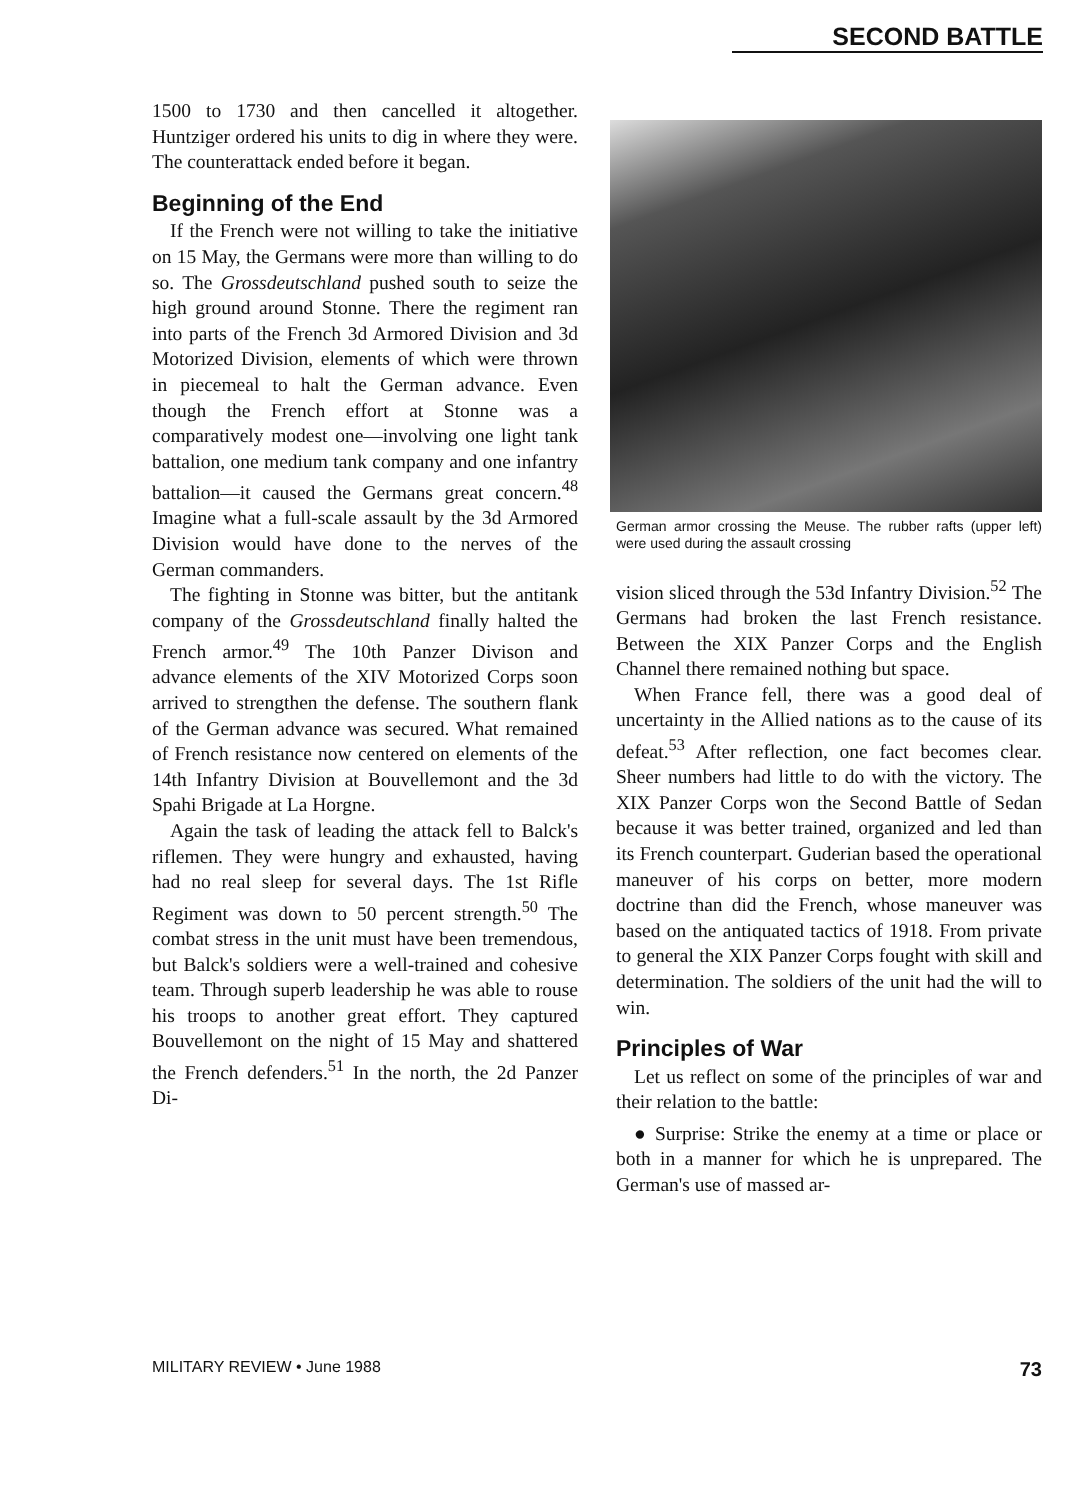SECOND BATTLE
1500 to 1730 and then cancelled it altogether. Huntziger ordered his units to dig in where they were. The counterattack ended before it began.
Beginning of the End
If the French were not willing to take the initiative on 15 May, the Germans were more than willing to do so. The Grossdeutschland pushed south to seize the high ground around Stonne. There the regiment ran into parts of the French 3d Armored Division and 3d Motorized Division, elements of which were thrown in piecemeal to halt the German advance. Even though the French effort at Stonne was a comparatively modest one—involving one light tank battalion, one medium tank company and one infantry battalion—it caused the Germans great concern.<sup>48</sup> Imagine what a full-scale assault by the 3d Armored Division would have done to the nerves of the German commanders.
The fighting in Stonne was bitter, but the antitank company of the Grossdeutschland finally halted the French armor.<sup>49</sup> The 10th Panzer Divison and advance elements of the XIV Motorized Corps soon arrived to strengthen the defense. The southern flank of the German advance was secured. What remained of French resistance now centered on elements of the 14th Infantry Division at Bouvellemont and the 3d Spahi Brigade at La Horgne.
Again the task of leading the attack fell to Balck's riflemen. They were hungry and exhausted, having had no real sleep for several days. The 1st Rifle Regiment was down to 50 percent strength.<sup>50</sup> The combat stress in the unit must have been tremendous, but Balck's soldiers were a well-trained and cohesive team. Through superb leadership he was able to rouse his troops to another great effort. They captured Bouvellemont on the night of 15 May and shattered the French defenders.<sup>51</sup> In the north, the 2d Panzer Di-
German armor crossing the Meuse. The rubber rafts (upper left) were used during the assault crossing
vision sliced through the 53d Infantry Division.<sup>52</sup> The Germans had broken the last French resistance. Between the XIX Panzer Corps and the English Channel there remained nothing but space.
When France fell, there was a good deal of uncertainty in the Allied nations as to the cause of its defeat.<sup>53</sup> After reflection, one fact becomes clear. Sheer numbers had little to do with the victory. The XIX Panzer Corps won the Second Battle of Sedan because it was better trained, organized and led than its French counterpart. Guderian based the operational maneuver of his corps on better, more modern doctrine than did the French, whose maneuver was based on the antiquated tactics of 1918. From private to general the XIX Panzer Corps fought with skill and determination. The soldiers of the unit had the will to win.
Principles of War
Let us reflect on some of the principles of war and their relation to the battle:
● Surprise: Strike the enemy at a time or place or both in a manner for which he is unprepared. The German's use of massed ar-
MILITARY REVIEW • June 1988 73